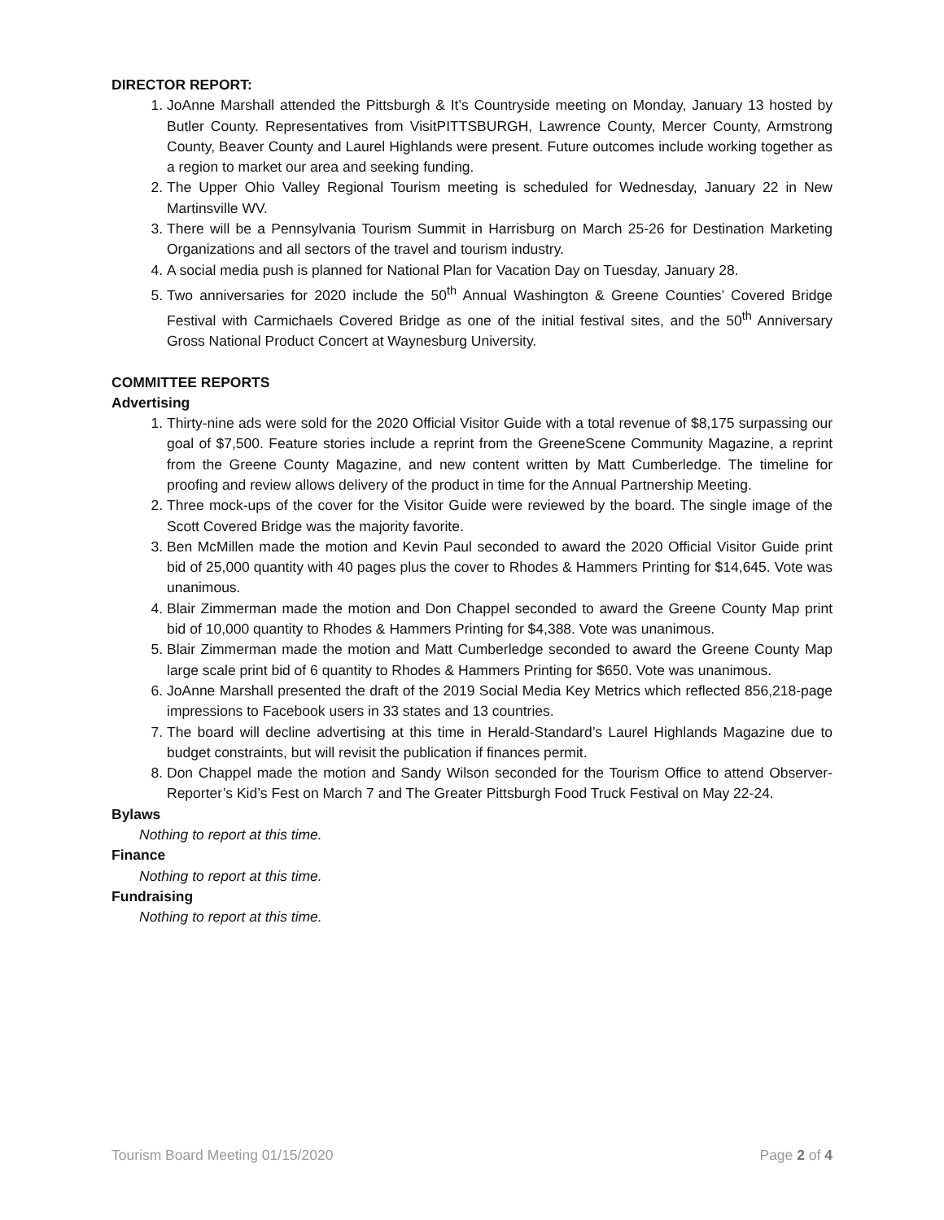DIRECTOR REPORT:
1. JoAnne Marshall attended the Pittsburgh & It’s Countryside meeting on Monday, January 13 hosted by Butler County. Representatives from VisitPITTSBURGH, Lawrence County, Mercer County, Armstrong County, Beaver County and Laurel Highlands were present. Future outcomes include working together as a region to market our area and seeking funding.
2. The Upper Ohio Valley Regional Tourism meeting is scheduled for Wednesday, January 22 in New Martinsville WV.
3. There will be a Pennsylvania Tourism Summit in Harrisburg on March 25-26 for Destination Marketing Organizations and all sectors of the travel and tourism industry.
4. A social media push is planned for National Plan for Vacation Day on Tuesday, January 28.
5. Two anniversaries for 2020 include the 50<sup>th</sup> Annual Washington & Greene Counties’ Covered Bridge Festival with Carmichaels Covered Bridge as one of the initial festival sites, and the 50<sup>th</sup> Anniversary Gross National Product Concert at Waynesburg University.
COMMITTEE REPORTS
Advertising
1. Thirty-nine ads were sold for the 2020 Official Visitor Guide with a total revenue of $8,175 surpassing our goal of $7,500. Feature stories include a reprint from the GreeneScene Community Magazine, a reprint from the Greene County Magazine, and new content written by Matt Cumberledge. The timeline for proofing and review allows delivery of the product in time for the Annual Partnership Meeting.
2. Three mock-ups of the cover for the Visitor Guide were reviewed by the board. The single image of the Scott Covered Bridge was the majority favorite.
3. Ben McMillen made the motion and Kevin Paul seconded to award the 2020 Official Visitor Guide print bid of 25,000 quantity with 40 pages plus the cover to Rhodes & Hammers Printing for $14,645. Vote was unanimous.
4. Blair Zimmerman made the motion and Don Chappel seconded to award the Greene County Map print bid of 10,000 quantity to Rhodes & Hammers Printing for $4,388. Vote was unanimous.
5. Blair Zimmerman made the motion and Matt Cumberledge seconded to award the Greene County Map large scale print bid of 6 quantity to Rhodes & Hammers Printing for $650. Vote was unanimous.
6. JoAnne Marshall presented the draft of the 2019 Social Media Key Metrics which reflected 856,218-page impressions to Facebook users in 33 states and 13 countries.
7. The board will decline advertising at this time in Herald-Standard’s Laurel Highlands Magazine due to budget constraints, but will revisit the publication if finances permit.
8. Don Chappel made the motion and Sandy Wilson seconded for the Tourism Office to attend Observer-Reporter’s Kid’s Fest on March 7 and The Greater Pittsburgh Food Truck Festival on May 22-24.
Bylaws
Nothing to report at this time.
Finance
Nothing to report at this time.
Fundraising
Nothing to report at this time.
Tourism Board Meeting 01/15/2020 Page 2 of 4